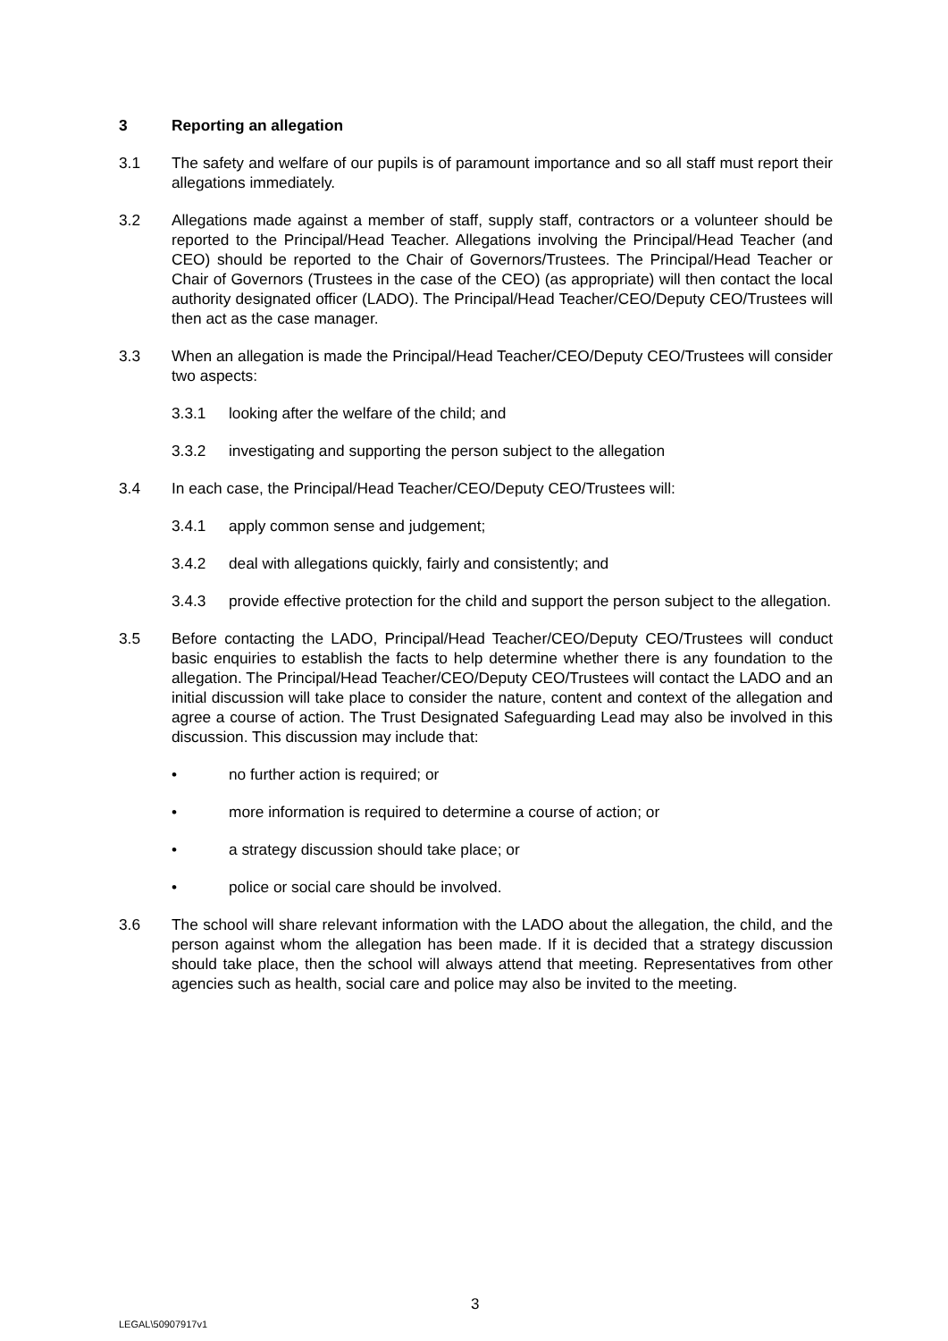3 Reporting an allegation
3.1 The safety and welfare of our pupils is of paramount importance and so all staff must report their allegations immediately.
3.2 Allegations made against a member of staff, supply staff, contractors or a volunteer should be reported to the Principal/Head Teacher. Allegations involving the Principal/Head Teacher (and CEO) should be reported to the Chair of Governors/Trustees. The Principal/Head Teacher or Chair of Governors (Trustees in the case of the CEO) (as appropriate) will then contact the local authority designated officer (LADO). The Principal/Head Teacher/CEO/Deputy CEO/Trustees will then act as the case manager.
3.3 When an allegation is made the Principal/Head Teacher/CEO/Deputy CEO/Trustees will consider two aspects:
3.3.1 looking after the welfare of the child; and
3.3.2 investigating and supporting the person subject to the allegation
3.4 In each case, the Principal/Head Teacher/CEO/Deputy CEO/Trustees will:
3.4.1 apply common sense and judgement;
3.4.2 deal with allegations quickly, fairly and consistently; and
3.4.3 provide effective protection for the child and support the person subject to the allegation.
3.5 Before contacting the LADO, Principal/Head Teacher/CEO/Deputy CEO/Trustees will conduct basic enquiries to establish the facts to help determine whether there is any foundation to the allegation. The Principal/Head Teacher/CEO/Deputy CEO/Trustees will contact the LADO and an initial discussion will take place to consider the nature, content and context of the allegation and agree a course of action. The Trust Designated Safeguarding Lead may also be involved in this discussion. This discussion may include that:
• no further action is required; or
• more information is required to determine a course of action; or
• a strategy discussion should take place; or
• police or social care should be involved.
3.6 The school will share relevant information with the LADO about the allegation, the child, and the person against whom the allegation has been made. If it is decided that a strategy discussion should take place, then the school will always attend that meeting. Representatives from other agencies such as health, social care and police may also be invited to the meeting.
3
LEGAL\50907917v1